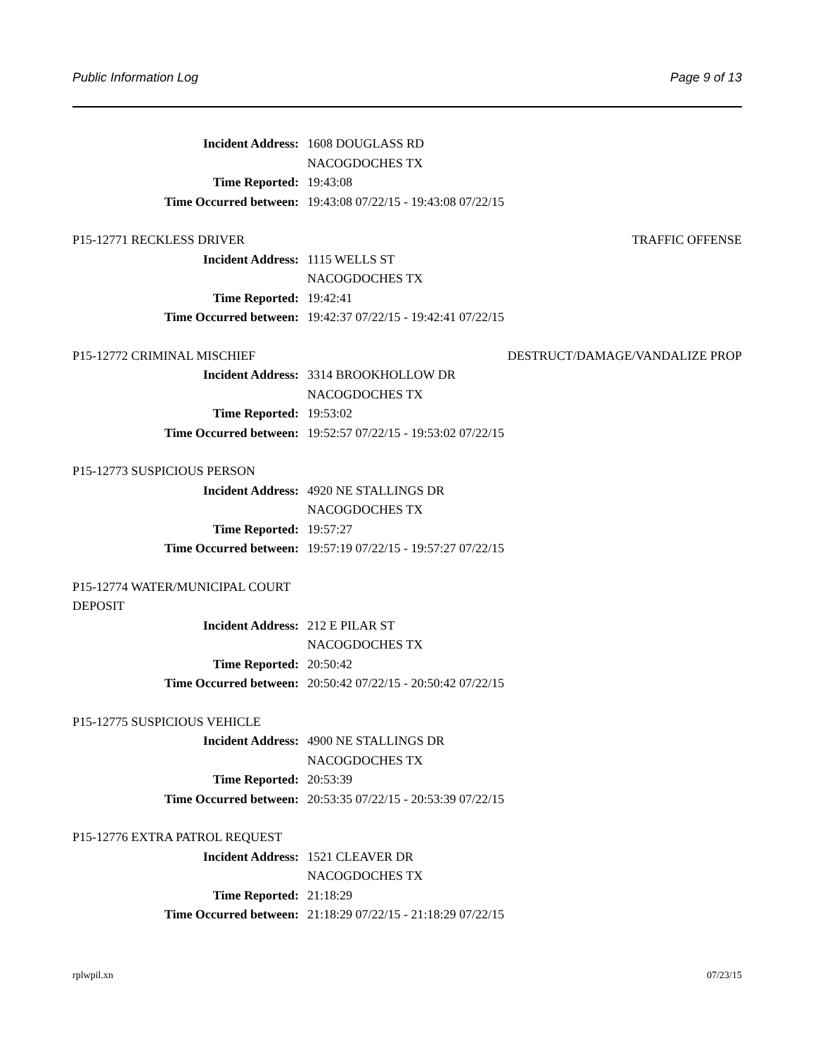Public Information Log Page 9 of 13
Incident Address: 1608 DOUGLASS RD
NACOGDOCHES TX
Time Reported: 19:43:08
Time Occurred between: 19:43:08 07/22/15 - 19:43:08 07/22/15
P15-12771 RECKLESS DRIVER TRAFFIC OFFENSE
Incident Address: 1115 WELLS ST
NACOGDOCHES TX
Time Reported: 19:42:41
Time Occurred between: 19:42:37 07/22/15 - 19:42:41 07/22/15
P15-12772 CRIMINAL MISCHIEF DESTRUCT/DAMAGE/VANDALIZE PROP
Incident Address: 3314 BROOKHOLLOW DR
NACOGDOCHES TX
Time Reported: 19:53:02
Time Occurred between: 19:52:57 07/22/15 - 19:53:02 07/22/15
P15-12773 SUSPICIOUS PERSON
Incident Address: 4920 NE STALLINGS DR
NACOGDOCHES TX
Time Reported: 19:57:27
Time Occurred between: 19:57:19 07/22/15 - 19:57:27 07/22/15
P15-12774 WATER/MUNICIPAL COURT
DEPOSIT
Incident Address: 212 E PILAR ST
NACOGDOCHES TX
Time Reported: 20:50:42
Time Occurred between: 20:50:42 07/22/15 - 20:50:42 07/22/15
P15-12775 SUSPICIOUS VEHICLE
Incident Address: 4900 NE STALLINGS DR
NACOGDOCHES TX
Time Reported: 20:53:39
Time Occurred between: 20:53:35 07/22/15 - 20:53:39 07/22/15
P15-12776 EXTRA PATROL REQUEST
Incident Address: 1521 CLEAVER DR
NACOGDOCHES TX
Time Reported: 21:18:29
Time Occurred between: 21:18:29 07/22/15 - 21:18:29 07/22/15
rplwpil.xn 07/23/15